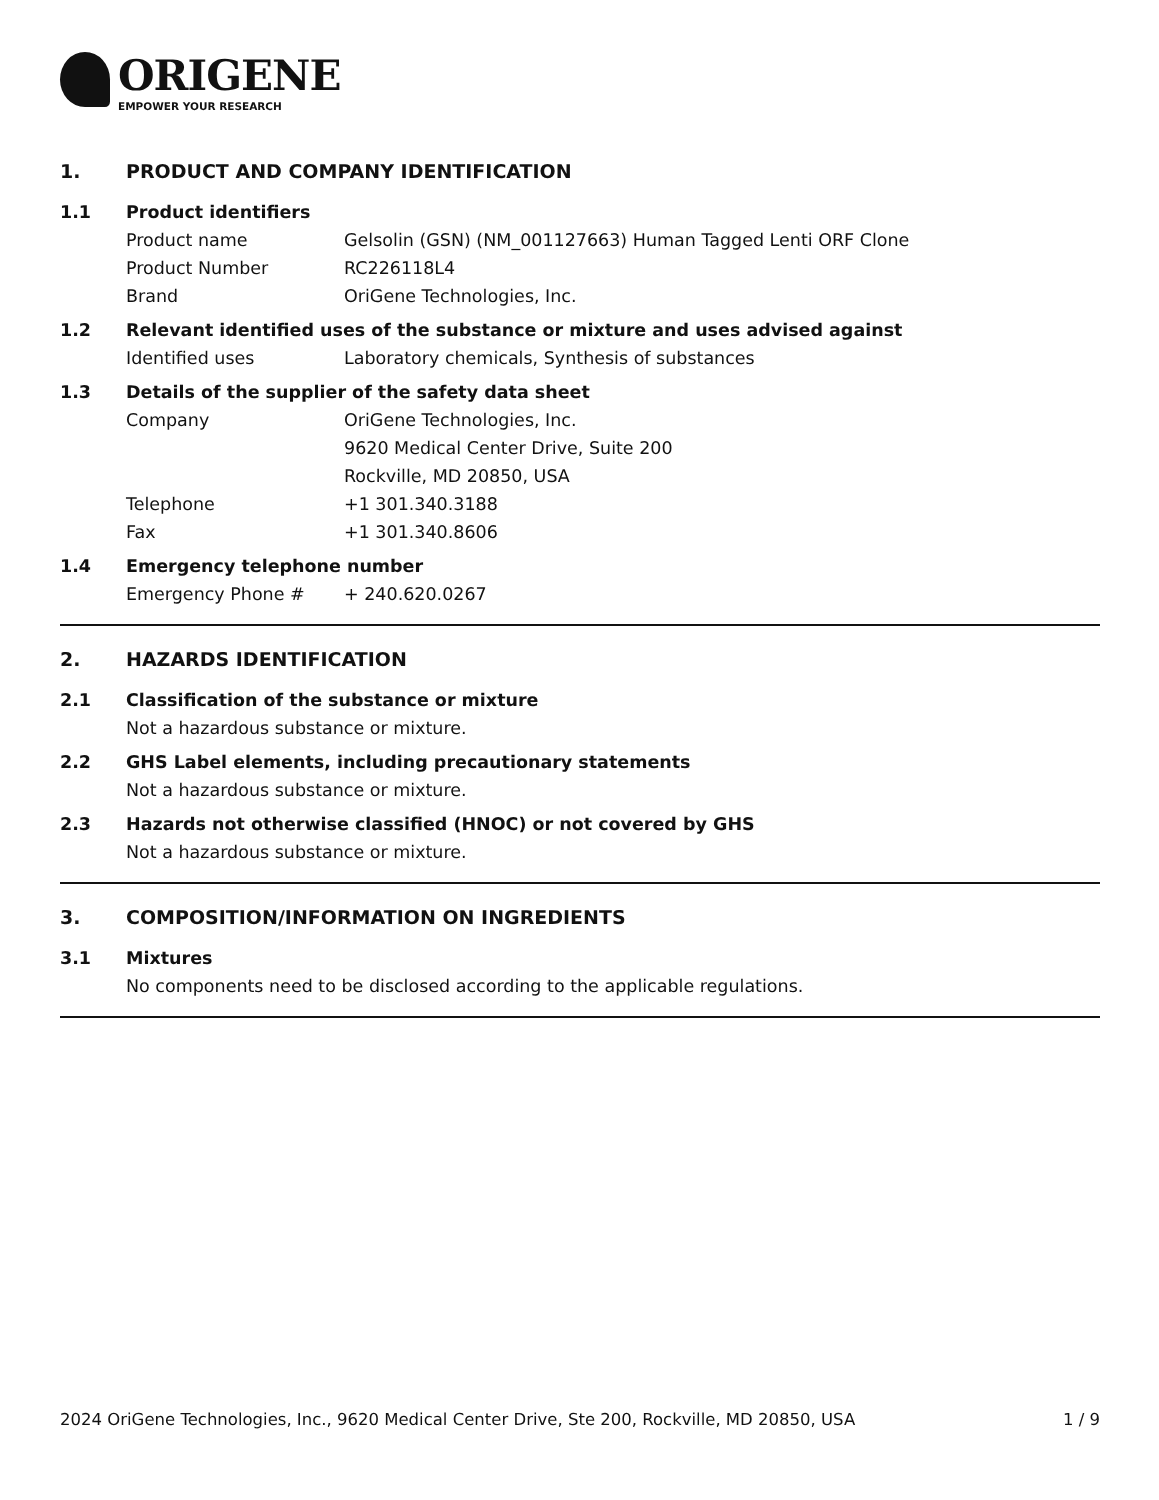ORIGENE
EMPOWER YOUR RESEARCH
1. PRODUCT AND COMPANY IDENTIFICATION
1.1 Product identifiers
Product name Gelsolin (GSN) (NM_001127663) Human Tagged Lenti ORF Clone
Product Number RC226118L4
Brand OriGene Technologies, Inc.
1.2 Relevant identified uses of the substance or mixture and uses advised against
Identified uses Laboratory chemicals, Synthesis of substances
1.3 Details of the supplier of the safety data sheet
Company OriGene Technologies, Inc.
9620 Medical Center Drive, Suite 200
Rockville, MD 20850, USA
Telephone +1 301.340.3188
Fax +1 301.340.8606
1.4 Emergency telephone number
Emergency Phone # + 240.620.0267
2. HAZARDS IDENTIFICATION
2.1 Classification of the substance or mixture
Not a hazardous substance or mixture.
2.2 GHS Label elements, including precautionary statements
Not a hazardous substance or mixture.
2.3 Hazards not otherwise classified (HNOC) or not covered by GHS
Not a hazardous substance or mixture.
3. COMPOSITION/INFORMATION ON INGREDIENTS
3.1 Mixtures
No components need to be disclosed according to the applicable regulations.
2024 OriGene Technologies, Inc., 9620 Medical Center Drive, Ste 200, Rockville, MD 20850, USA 1 / 9